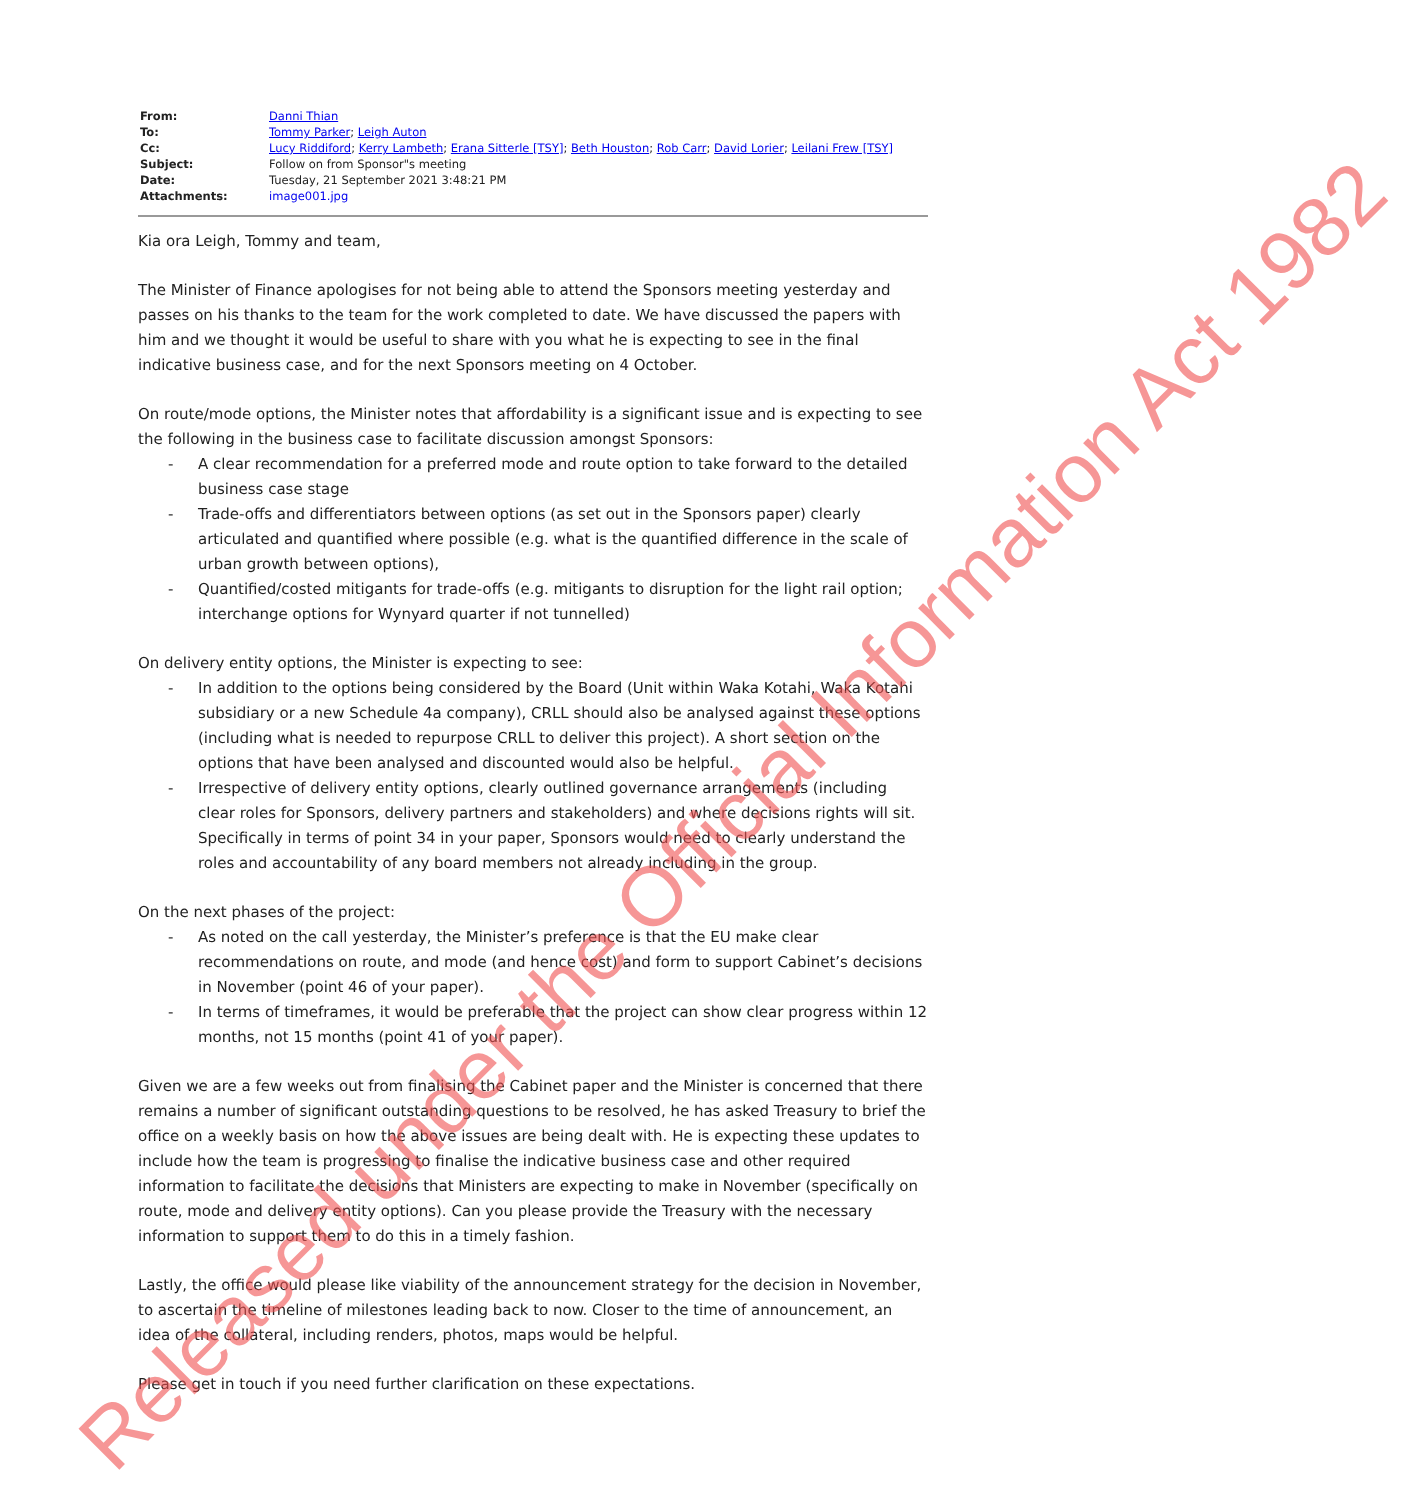| From: | Danni Thian |
| To: | Tommy Parker ; Leigh Auton |
| Cc: | Lucy Riddiford ; Kerry Lambeth ; Erana Sitterle [TSY] ; Beth Houston ; Rob Carr ; David Lorier ; Leilani Frew [TSY] |
| Subject: | Follow on from Sponsor"s meeting |
| Date: | Tuesday, 21 September 2021 3:48:21 PM |
| Attachments: | image001.jpg |
Kia ora Leigh, Tommy and team,
The Minister of Finance apologises for not being able to attend the Sponsors meeting yesterday and passes on his thanks to the team for the work completed to date. We have discussed the papers with him and we thought it would be useful to share with you what he is expecting to see in the final indicative business case, and for the next Sponsors meeting on 4 October.
On route/mode options, the Minister notes that affordability is a significant issue and is expecting to see the following in the business case to facilitate discussion amongst Sponsors:
- A clear recommendation for a preferred mode and route option to take forward to the detailed business case stage
- Trade-offs and differentiators between options (as set out in the Sponsors paper) clearly articulated and quantified where possible (e.g. what is the quantified difference in the scale of urban growth between options),
- Quantified/costed mitigants for trade-offs (e.g. mitigants to disruption for the light rail option; interchange options for Wynyard quarter if not tunnelled)
On delivery entity options, the Minister is expecting to see:
- In addition to the options being considered by the Board (Unit within Waka Kotahi, Waka Kotahi subsidiary or a new Schedule 4a company), CRLL should also be analysed against these options (including what is needed to repurpose CRLL to deliver this project). A short section on the options that have been analysed and discounted would also be helpful.
- Irrespective of delivery entity options, clearly outlined governance arrangements (including clear roles for Sponsors, delivery partners and stakeholders) and where decisions rights will sit. Specifically in terms of point 34 in your paper, Sponsors would need to clearly understand the roles and accountability of any board members not already including in the group.
On the next phases of the project:
- As noted on the call yesterday, the Minister’s preference is that the EU make clear recommendations on route, and mode (and hence cost) and form to support Cabinet’s decisions in November (point 46 of your paper).
- In terms of timeframes, it would be preferable that the project can show clear progress within 12 months, not 15 months (point 41 of your paper).
Given we are a few weeks out from finalising the Cabinet paper and the Minister is concerned that there remains a number of significant outstanding questions to be resolved, he has asked Treasury to brief the office on a weekly basis on how the above issues are being dealt with. He is expecting these updates to include how the team is progressing to finalise the indicative business case and other required information to facilitate the decisions that Ministers are expecting to make in November (specifically on route, mode and delivery entity options). Can you please provide the Treasury with the necessary information to support them to do this in a timely fashion.
Lastly, the office would please like viability of the announcement strategy for the decision in November, to ascertain the timeline of milestones leading back to now. Closer to the time of announcement, an idea of the collateral, including renders, photos, maps would be helpful.
Please get in touch if you need further clarification on these expectations.
Released under the Official Information Act 1982